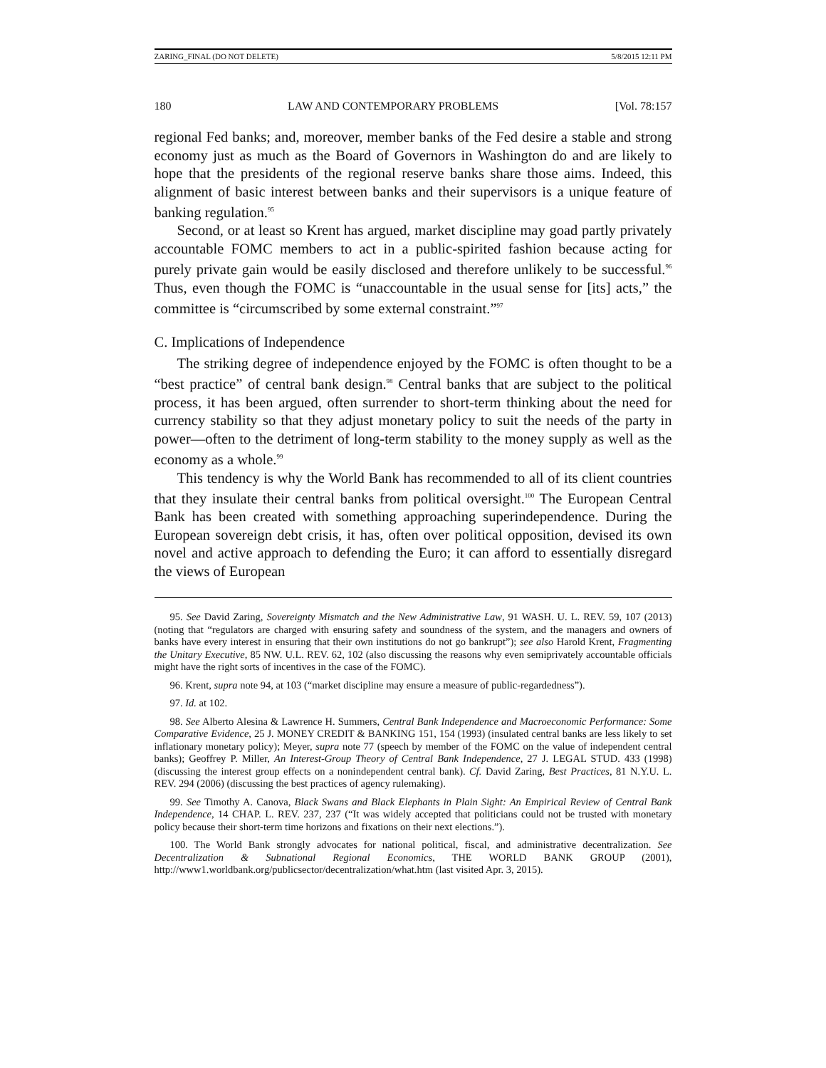ZARING_FINAL (DO NOT DELETE) 5/8/2015 12:11 PM
180 LAW AND CONTEMPORARY PROBLEMS [Vol. 78:157
regional Fed banks; and, moreover, member banks of the Fed desire a stable and strong economy just as much as the Board of Governors in Washington do and are likely to hope that the presidents of the regional reserve banks share those aims. Indeed, this alignment of basic interest between banks and their supervisors is a unique feature of banking regulation.<sup>95</sup>
Second, or at least so Krent has argued, market discipline may goad partly privately accountable FOMC members to act in a public-spirited fashion because acting for purely private gain would be easily disclosed and therefore unlikely to be successful.<sup>96</sup> Thus, even though the FOMC is “unaccountable in the usual sense for [its] acts,” the committee is “circumscribed by some external constraint.”<sup>97</sup>
C. Implications of Independence
The striking degree of independence enjoyed by the FOMC is often thought to be a “best practice” of central bank design.<sup>98</sup> Central banks that are subject to the political process, it has been argued, often surrender to short-term thinking about the need for currency stability so that they adjust monetary policy to suit the needs of the party in power—often to the detriment of long-term stability to the money supply as well as the economy as a whole.<sup>99</sup>
This tendency is why the World Bank has recommended to all of its client countries that they insulate their central banks from political oversight.<sup>100</sup> The European Central Bank has been created with something approaching superindependence. During the European sovereign debt crisis, it has, often over political opposition, devised its own novel and active approach to defending the Euro; it can afford to essentially disregard the views of European
95. See David Zaring, Sovereignty Mismatch and the New Administrative Law, 91 WASH. U. L. REV. 59, 107 (2013) (noting that “regulators are charged with ensuring safety and soundness of the system, and the managers and owners of banks have every interest in ensuring that their own institutions do not go bankrupt”); see also Harold Krent, Fragmenting the Unitary Executive, 85 NW. U.L. REV. 62, 102 (also discussing the reasons why even semiprivately accountable officials might have the right sorts of incentives in the case of the FOMC).
96. Krent, supra note 94, at 103 (“market discipline may ensure a measure of public-regardedness”).
97. Id. at 102.
98. See Alberto Alesina & Lawrence H. Summers, Central Bank Independence and Macroeconomic Performance: Some Comparative Evidence, 25 J. MONEY CREDIT & BANKING 151, 154 (1993) (insulated central banks are less likely to set inflationary monetary policy); Meyer, supra note 77 (speech by member of the FOMC on the value of independent central banks); Geoffrey P. Miller, An Interest-Group Theory of Central Bank Independence, 27 J. LEGAL STUD. 433 (1998) (discussing the interest group effects on a nonindependent central bank). Cf. David Zaring, Best Practices, 81 N.Y.U. L. REV. 294 (2006) (discussing the best practices of agency rulemaking).
99. See Timothy A. Canova, Black Swans and Black Elephants in Plain Sight: An Empirical Review of Central Bank Independence, 14 CHAP. L. REV. 237, 237 (“It was widely accepted that politicians could not be trusted with monetary policy because their short-term time horizons and fixations on their next elections.”).
100. The World Bank strongly advocates for national political, fiscal, and administrative decentralization. See Decentralization & Subnational Regional Economics, THE WORLD BANK GROUP (2001), http://www1.worldbank.org/publicsector/decentralization/what.htm (last visited Apr. 3, 2015).